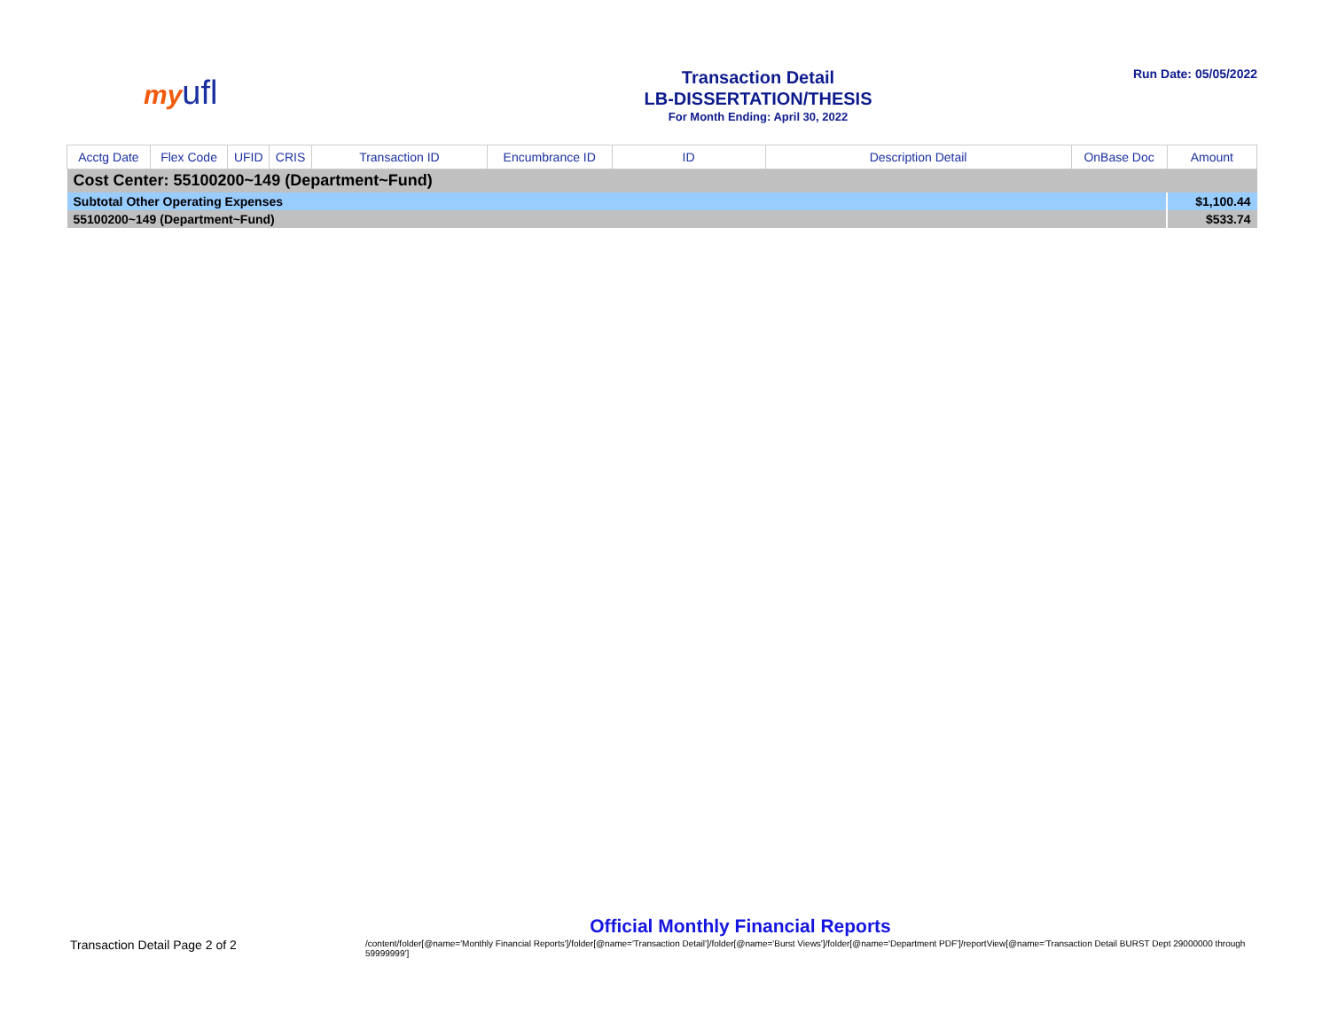my ufl
Transaction Detail
LB-DISSERTATION/THESIS
For Month Ending: April 30, 2022
Run Date: 05/05/2022
| Acctg Date | Flex Code | UFID | CRIS | Transaction ID | Encumbrance ID | ID | Description Detail | OnBase Doc | Amount |
| --- | --- | --- | --- | --- | --- | --- | --- | --- | --- |
| Cost Center: 55100200~149 (Department~Fund) | | | | | | | | | |
| Subtotal Other Operating Expenses | | | | | | | | | $1,100.44 |
| 55100200~149 (Department~Fund) | | | | | | | | | $533.74 |
Transaction Detail Page 2 of 2
Official Monthly Financial Reports
/content/folder[@name='Monthly Financial Reports']/folder[@name='Transaction Detail']/folder[@name='Burst Views']/folder[@name='Department PDF']/reportView[@name='Transaction Detail BURST Dept 29000000 through 59999999']